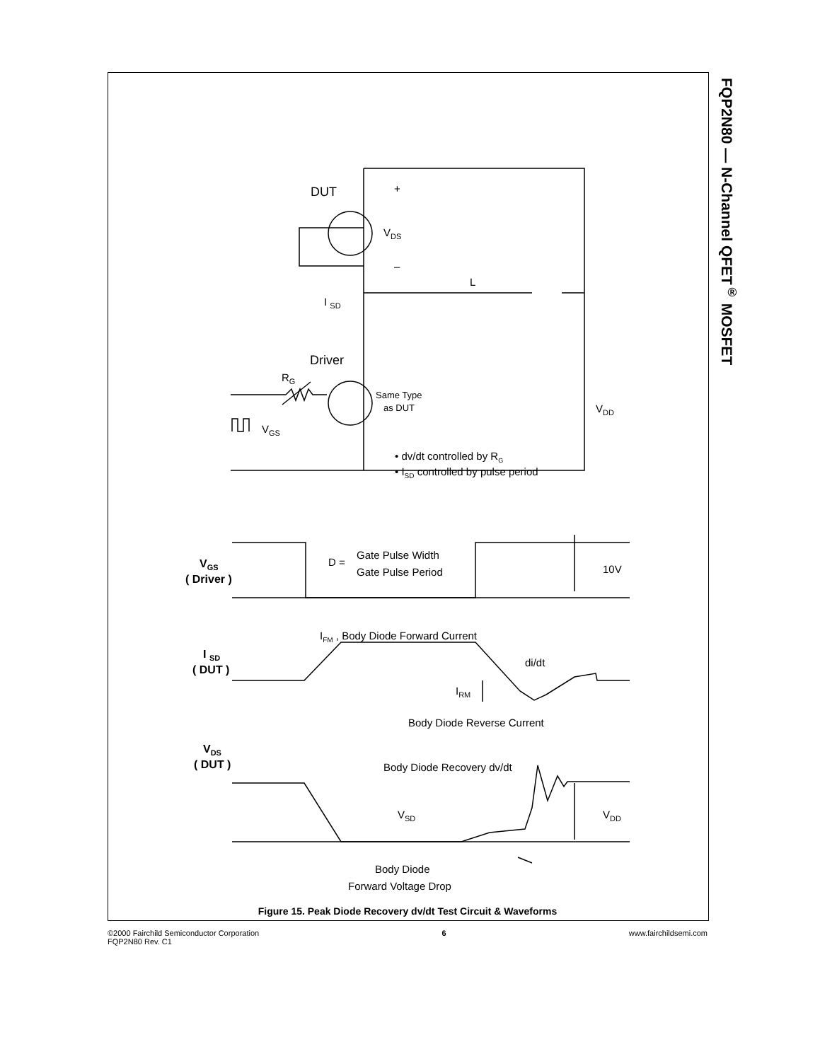FQP2N80 — N-Channel QFET<sup>®</sup> MOSFET
DUT
VDS
+
–
I SD
L
Driver
RG
Same Type
as DUT
VDD
VGS
• dv/dt controlled by RG
• ISD controlled by pulse period
VGS
( Driver )
D =
Gate Pulse Width
Gate Pulse Period
10V
IFM , Body Diode Forward Current
I SD
( DUT )
di/dt
IRM
Body Diode Reverse Current
VDS
( DUT )
Body Diode Recovery dv/dt
VSD
VDD
Body Diode
Forward Voltage Drop
Figure 15. Peak Diode Recovery dv/dt Test Circuit & Waveforms
©2000 Fairchild Semiconductor Corporation
FQP2N80 Rev. C1
6 www.fairchildsemi.com